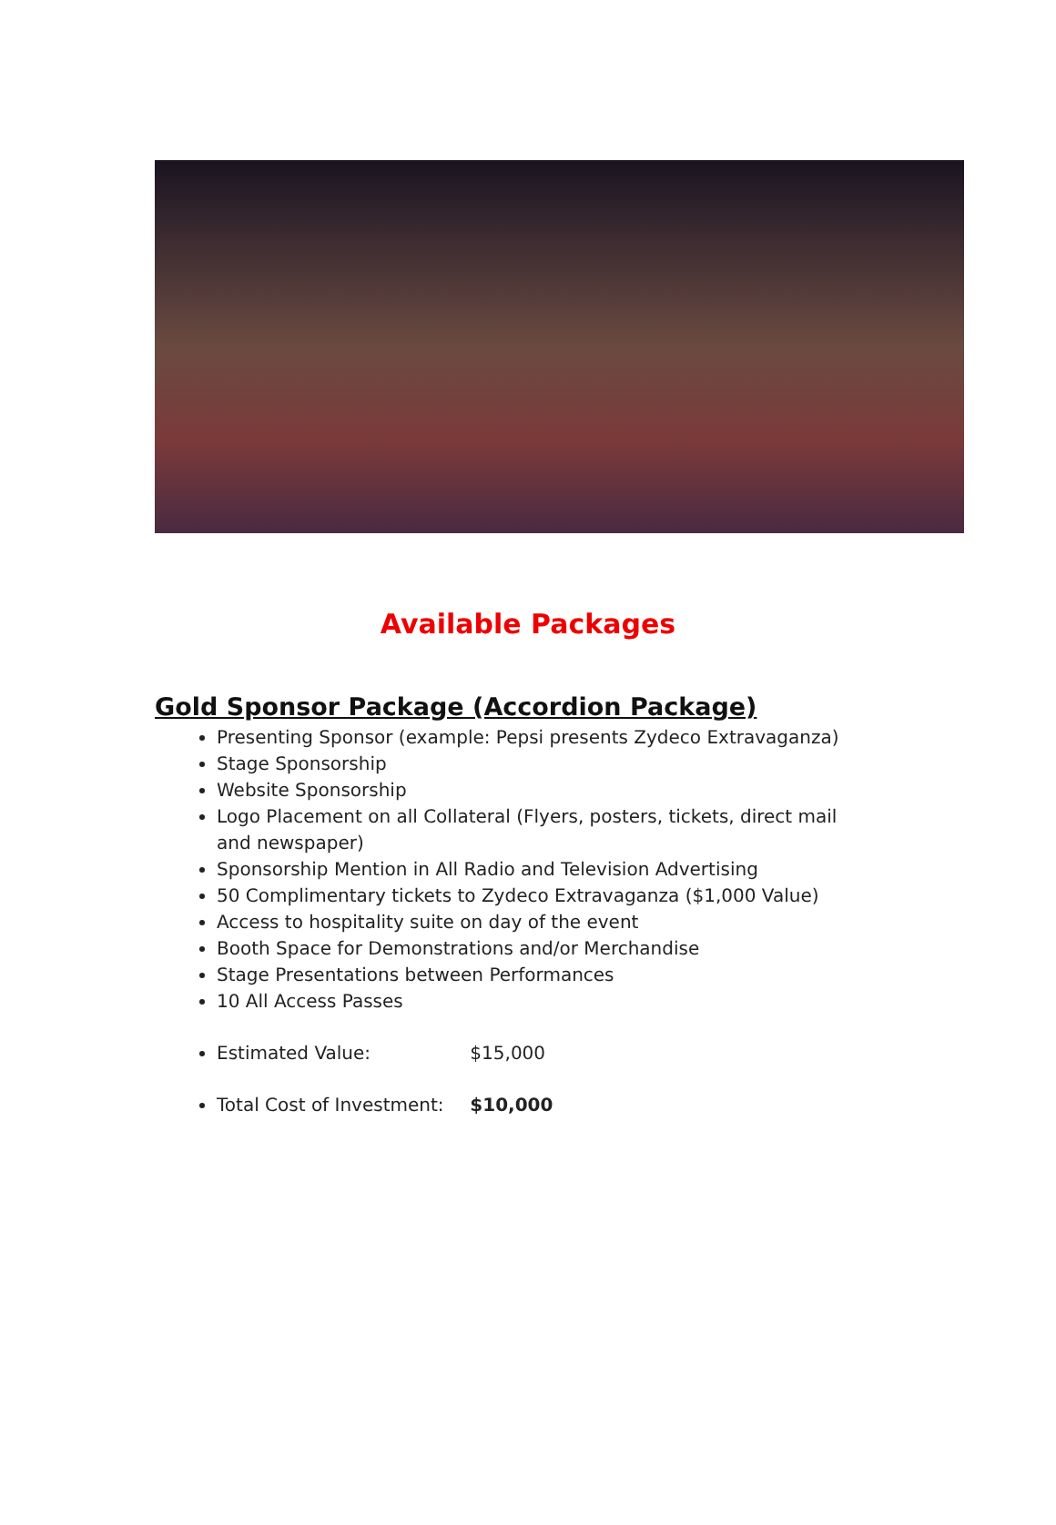Available Packages
Gold Sponsor Package (Accordion Package)
Presenting Sponsor (example: Pepsi presents Zydeco Extravaganza)
Stage Sponsorship
Website Sponsorship
Logo Placement on all Collateral (Flyers, posters, tickets, direct mail and newspaper)
Sponsorship Mention in All Radio and Television Advertising
50 Complimentary tickets to Zydeco Extravaganza ($1,000 Value)
Access to hospitality suite on day of the event
Booth Space for Demonstrations and/or Merchandise
Stage Presentations between Performances
10 All Access Passes
Estimated Value: $15,000
Total Cost of Investment: $10,000